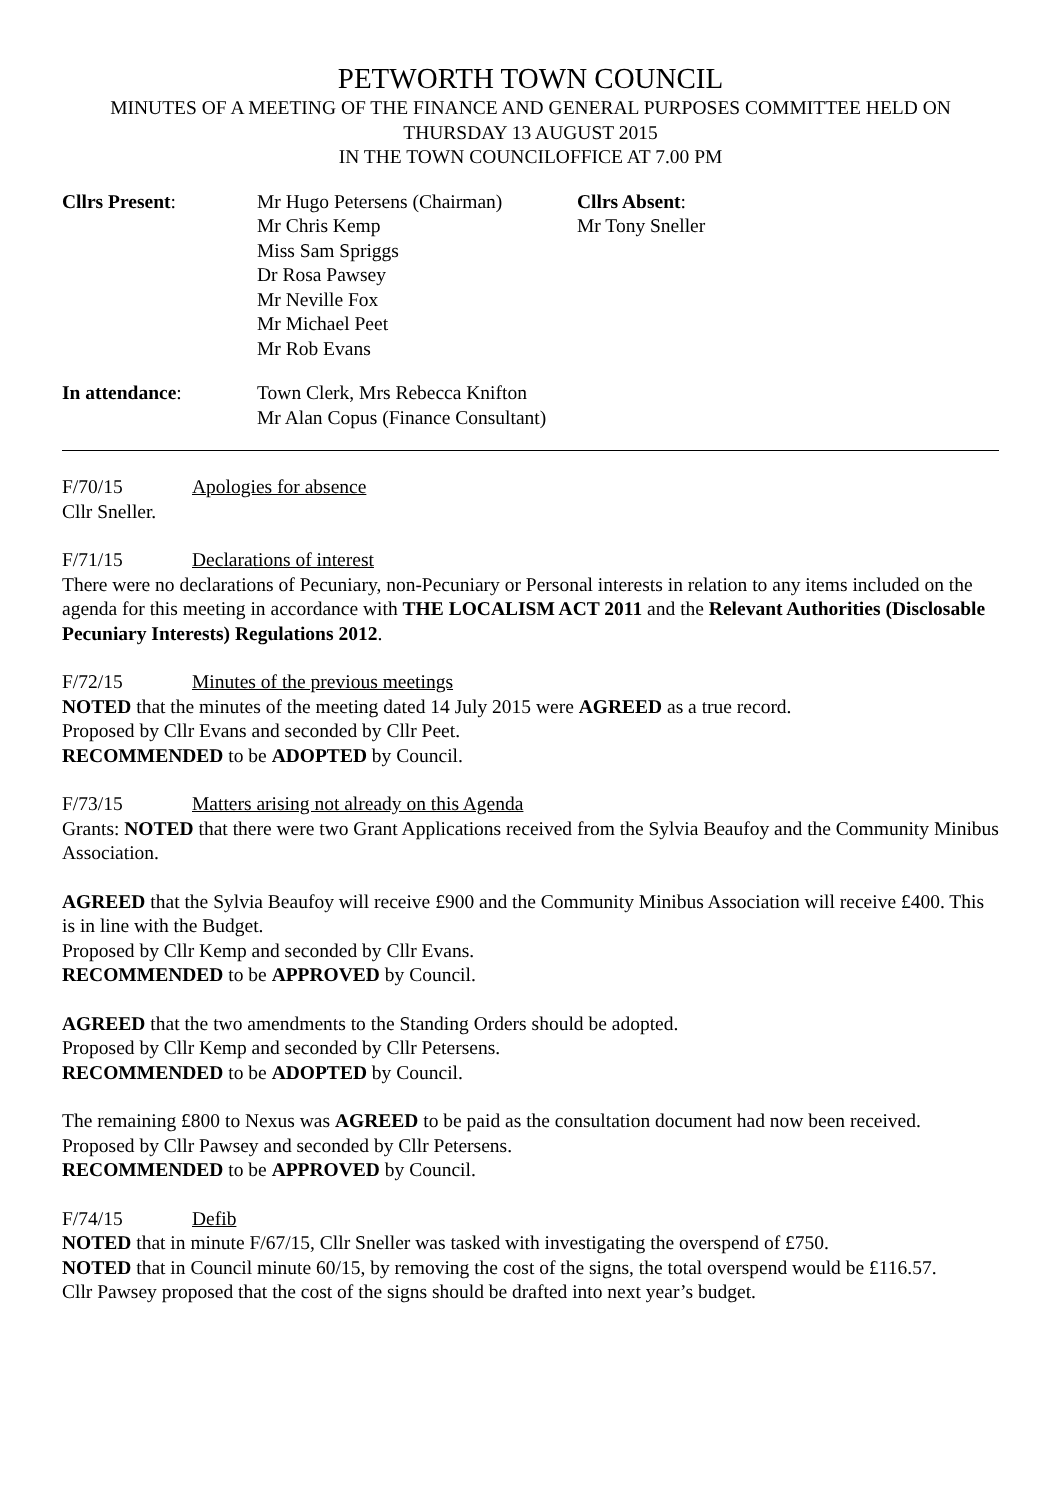PETWORTH TOWN COUNCIL
MINUTES OF A MEETING OF THE FINANCE AND GENERAL PURPOSES COMMITTEE HELD ON
THURSDAY 13 AUGUST 2015
IN THE TOWN COUNCILOFFICE AT 7.00 PM
Cllrs Present:
Mr Hugo Petersens (Chairman)
Mr Chris Kemp
Miss Sam Spriggs
Dr Rosa Pawsey
Mr Neville Fox
Mr Michael Peet
Mr Rob Evans
Cllrs Absent:
Mr Tony Sneller
In attendance:
Town Clerk, Mrs Rebecca Knifton
Mr Alan Copus (Finance Consultant)
F/70/15 Apologies for absence
Cllr Sneller.
F/71/15 Declarations of interest
There were no declarations of Pecuniary, non-Pecuniary or Personal interests in relation to any items included on the agenda for this meeting in accordance with THE LOCALISM ACT 2011 and the Relevant Authorities (Disclosable Pecuniary Interests) Regulations 2012.
F/72/15 Minutes of the previous meetings
NOTED that the minutes of the meeting dated 14 July 2015 were AGREED as a true record.
Proposed by Cllr Evans and seconded by Cllr Peet.
RECOMMENDED to be ADOPTED by Council.
F/73/15 Matters arising not already on this Agenda
Grants: NOTED that there were two Grant Applications received from the Sylvia Beaufoy and the Community Minibus Association.
AGREED that the Sylvia Beaufoy will receive £900 and the Community Minibus Association will receive £400. This is in line with the Budget.
Proposed by Cllr Kemp and seconded by Cllr Evans.
RECOMMENDED to be APPROVED by Council.
AGREED that the two amendments to the Standing Orders should be adopted.
Proposed by Cllr Kemp and seconded by Cllr Petersens.
RECOMMENDED to be ADOPTED by Council.
The remaining £800 to Nexus was AGREED to be paid as the consultation document had now been received.
Proposed by Cllr Pawsey and seconded by Cllr Petersens.
RECOMMENDED to be APPROVED by Council.
F/74/15 Defib
NOTED that in minute F/67/15, Cllr Sneller was tasked with investigating the overspend of £750.
NOTED that in Council minute 60/15, by removing the cost of the signs, the total overspend would be £116.57.
Cllr Pawsey proposed that the cost of the signs should be drafted into next year’s budget.